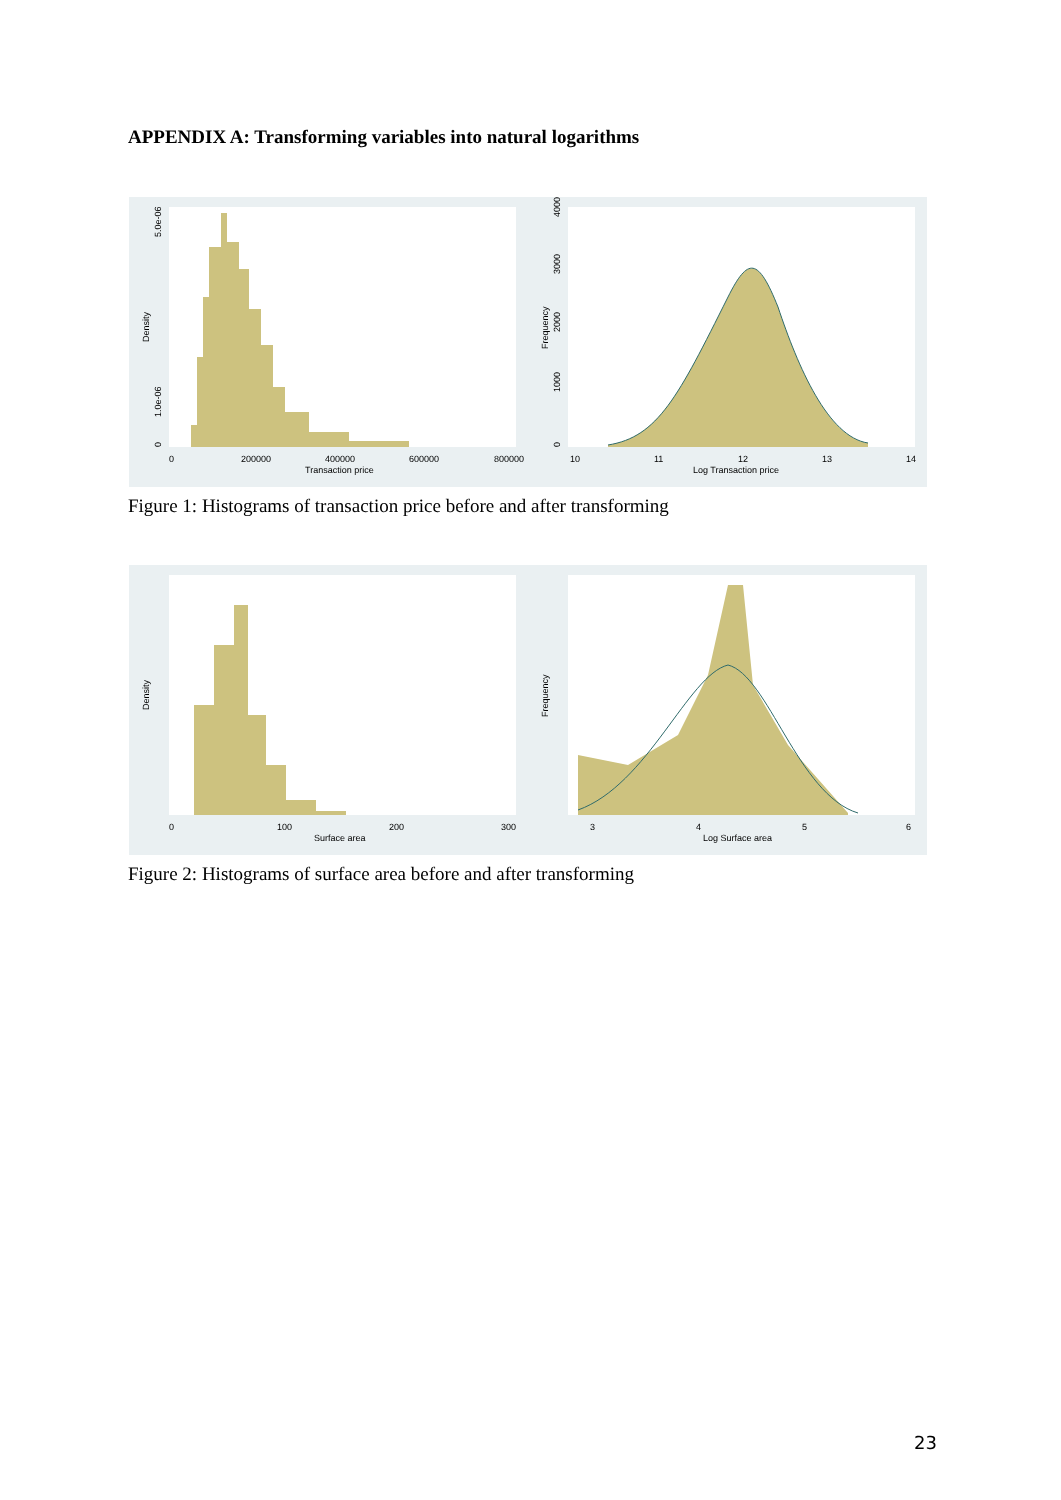APPENDIX A: Transforming variables into natural logarithms
0
200000
400000
600000
800000
Transaction price
Density
0
1.0e-06
5.0e-06
10
11
12
13
14
Log Transaction price
Frequency
0
1000
2000
3000
4000
Figure 1: Histograms of transaction price before and after transforming
0
100
200
300
Surface area
Density
3
4
5
6
Log Surface area
Frequency
Figure 2: Histograms of surface area before and after transforming
23